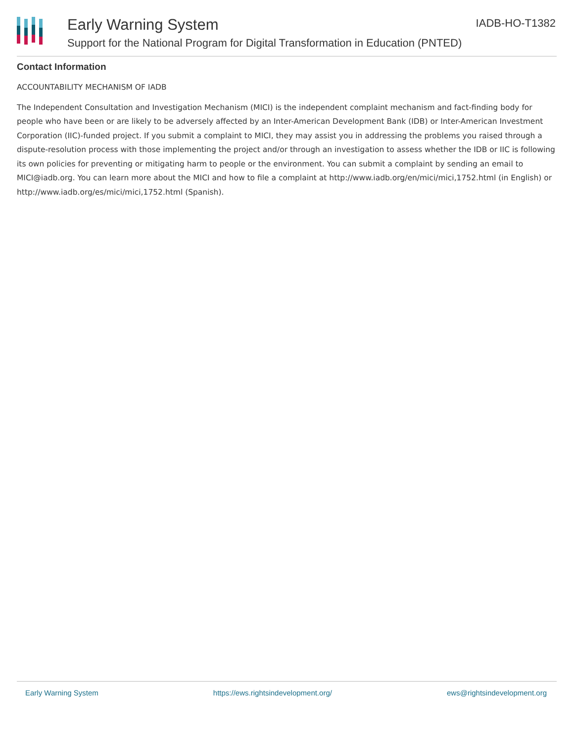Early Warning System
Support for the National Program for Digital Transformation in Education (PNTED)
IADB-HO-T1382
Contact Information
ACCOUNTABILITY MECHANISM OF IADB
The Independent Consultation and Investigation Mechanism (MICI) is the independent complaint mechanism and fact-finding body for people who have been or are likely to be adversely affected by an Inter-American Development Bank (IDB) or Inter-American Investment Corporation (IIC)-funded project. If you submit a complaint to MICI, they may assist you in addressing the problems you raised through a dispute-resolution process with those implementing the project and/or through an investigation to assess whether the IDB or IIC is following its own policies for preventing or mitigating harm to people or the environment. You can submit a complaint by sending an email to MICI@iadb.org. You can learn more about the MICI and how to file a complaint at http://www.iadb.org/en/mici/mici,1752.html (in English) or http://www.iadb.org/es/mici/mici,1752.html (Spanish).
Early Warning System https://ews.rightsindevelopment.org/ ews@rightsindevelopment.org